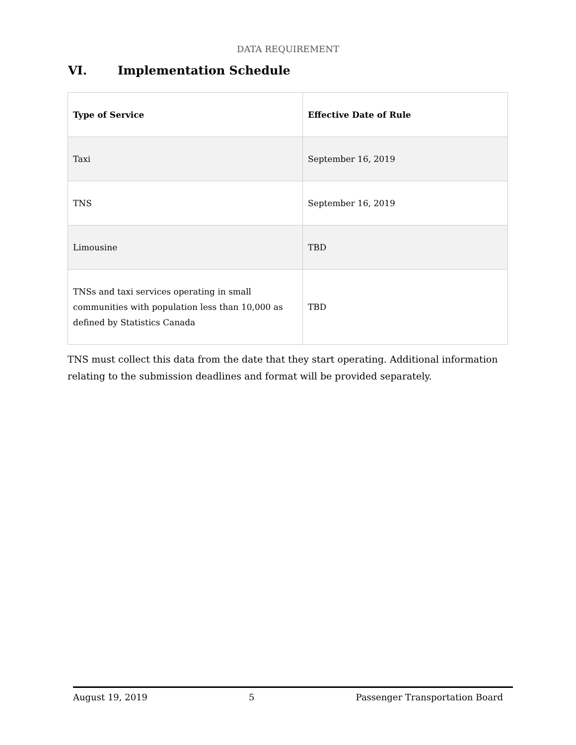DATA REQUIREMENT
VI. Implementation Schedule
| Type of Service | Effective Date of Rule |
| --- | --- |
| Taxi | September 16, 2019 |
| TNS | September 16, 2019 |
| Limousine | TBD |
| TNSs and taxi services operating in small communities with population less than 10,000 as defined by Statistics Canada | TBD |
TNS must collect this data from the date that they start operating. Additional information relating to the submission deadlines and format will be provided separately.
August 19, 2019 5 Passenger Transportation Board